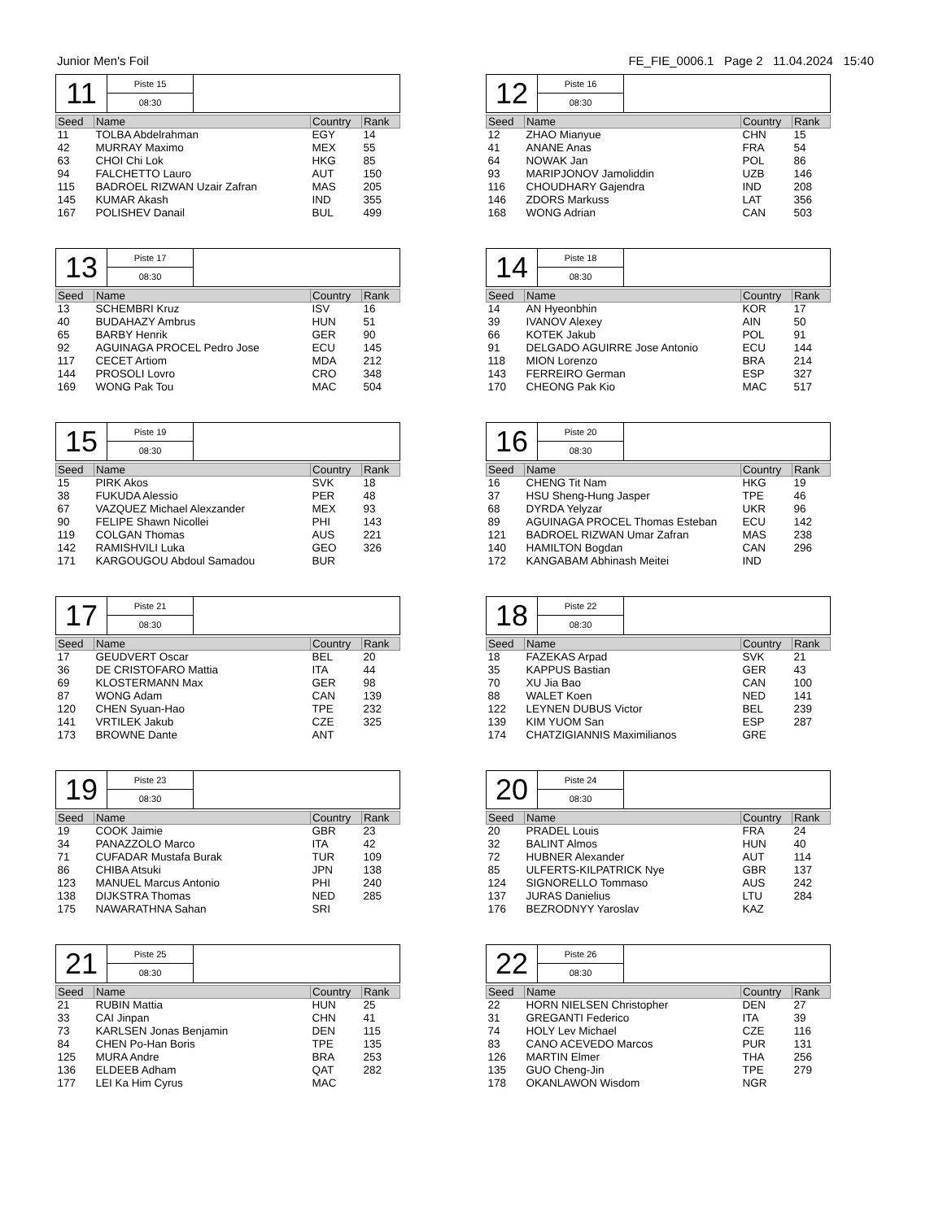Junior Men's Foil FE_FIE_0006.1 Page 2 11.04.2024 15:40
11
Piste 15
08:30
| Seed | Name | Country | Rank |
| --- | --- | --- | --- |
| 11 | TOLBA Abdelrahman | EGY | 14 |
| 42 | MURRAY Maximo | MEX | 55 |
| 63 | CHOI Chi Lok | HKG | 85 |
| 94 | FALCHETTO Lauro | AUT | 150 |
| 115 | BADROEL RIZWAN Uzair Zafran | MAS | 205 |
| 145 | KUMAR Akash | IND | 355 |
| 167 | POLISHEV Danail | BUL | 499 |
12
Piste 16
08:30
| Seed | Name | Country | Rank |
| --- | --- | --- | --- |
| 12 | ZHAO Mianyue | CHN | 15 |
| 41 | ANANE Anas | FRA | 54 |
| 64 | NOWAK Jan | POL | 86 |
| 93 | MARIPJONOV Jamoliddin | UZB | 146 |
| 116 | CHOUDHARY Gajendra | IND | 208 |
| 146 | ZDORS Markuss | LAT | 356 |
| 168 | WONG Adrian | CAN | 503 |
13
Piste 17
08:30
| Seed | Name | Country | Rank |
| --- | --- | --- | --- |
| 13 | SCHEMBRI Kruz | ISV | 16 |
| 40 | BUDAHAZY Ambrus | HUN | 51 |
| 65 | BARBY Henrik | GER | 90 |
| 92 | AGUINAGA PROCEL Pedro Jose | ECU | 145 |
| 117 | CECET Artiom | MDA | 212 |
| 144 | PROSOLI Lovro | CRO | 348 |
| 169 | WONG Pak Tou | MAC | 504 |
14
Piste 18
08:30
| Seed | Name | Country | Rank |
| --- | --- | --- | --- |
| 14 | AN Hyeonbhin | KOR | 17 |
| 39 | IVANOV Alexey | AIN | 50 |
| 66 | KOTEK Jakub | POL | 91 |
| 91 | DELGADO AGUIRRE Jose Antonio | ECU | 144 |
| 118 | MION Lorenzo | BRA | 214 |
| 143 | FERREIRO German | ESP | 327 |
| 170 | CHEONG Pak Kio | MAC | 517 |
15
Piste 19
08:30
| Seed | Name | Country | Rank |
| --- | --- | --- | --- |
| 15 | PIRK Akos | SVK | 18 |
| 38 | FUKUDA Alessio | PER | 48 |
| 67 | VAZQUEZ Michael Alexzander | MEX | 93 |
| 90 | FELIPE Shawn Nicollei | PHI | 143 |
| 119 | COLGAN Thomas | AUS | 221 |
| 142 | RAMISHVILI Luka | GEO | 326 |
| 171 | KARGOUGOU Abdoul Samadou | BUR | |
16
Piste 20
08:30
| Seed | Name | Country | Rank |
| --- | --- | --- | --- |
| 16 | CHENG Tit Nam | HKG | 19 |
| 37 | HSU Sheng-Hung Jasper | TPE | 46 |
| 68 | DYRDA Yelyzar | UKR | 96 |
| 89 | AGUINAGA PROCEL Thomas Esteban | ECU | 142 |
| 121 | BADROEL RIZWAN Umar Zafran | MAS | 238 |
| 140 | HAMILTON Bogdan | CAN | 296 |
| 172 | KANGABAM Abhinash Meitei | IND | |
17
Piste 21
08:30
| Seed | Name | Country | Rank |
| --- | --- | --- | --- |
| 17 | GEUDVERT Oscar | BEL | 20 |
| 36 | DE CRISTOFARO Mattia | ITA | 44 |
| 69 | KLOSTERMANN Max | GER | 98 |
| 87 | WONG Adam | CAN | 139 |
| 120 | CHEN Syuan-Hao | TPE | 232 |
| 141 | VRTILEK Jakub | CZE | 325 |
| 173 | BROWNE Dante | ANT | |
18
Piste 22
08:30
| Seed | Name | Country | Rank |
| --- | --- | --- | --- |
| 18 | FAZEKAS Arpad | SVK | 21 |
| 35 | KAPPUS Bastian | GER | 43 |
| 70 | XU Jia Bao | CAN | 100 |
| 88 | WALET Koen | NED | 141 |
| 122 | LEYNEN DUBUS Victor | BEL | 239 |
| 139 | KIM YUOM San | ESP | 287 |
| 174 | CHATZIGIANNIS Maximilianos | GRE | |
19
Piste 23
08:30
| Seed | Name | Country | Rank |
| --- | --- | --- | --- |
| 19 | COOK Jaimie | GBR | 23 |
| 34 | PANAZZOLO Marco | ITA | 42 |
| 71 | CUFADAR Mustafa Burak | TUR | 109 |
| 86 | CHIBA Atsuki | JPN | 138 |
| 123 | MANUEL Marcus Antonio | PHI | 240 |
| 138 | DIJKSTRA Thomas | NED | 285 |
| 175 | NAWARATHNA Sahan | SRI | |
20
Piste 24
08:30
| Seed | Name | Country | Rank |
| --- | --- | --- | --- |
| 20 | PRADEL Louis | FRA | 24 |
| 32 | BALINT Almos | HUN | 40 |
| 72 | HUBNER Alexander | AUT | 114 |
| 85 | ULFERTS-KILPATRICK Nye | GBR | 137 |
| 124 | SIGNORELLO Tommaso | AUS | 242 |
| 137 | JURAS Danielius | LTU | 284 |
| 176 | BEZRODNYY Yaroslav | KAZ | |
21
Piste 25
08:30
| Seed | Name | Country | Rank |
| --- | --- | --- | --- |
| 21 | RUBIN Mattia | HUN | 25 |
| 33 | CAI Jinpan | CHN | 41 |
| 73 | KARLSEN Jonas Benjamin | DEN | 115 |
| 84 | CHEN Po-Han Boris | TPE | 135 |
| 125 | MURA Andre | BRA | 253 |
| 136 | ELDEEB Adham | QAT | 282 |
| 177 | LEI Ka Him Cyrus | MAC | |
22
Piste 26
08:30
| Seed | Name | Country | Rank |
| --- | --- | --- | --- |
| 22 | HORN NIELSEN Christopher | DEN | 27 |
| 31 | GREGANTI Federico | ITA | 39 |
| 74 | HOLY Lev Michael | CZE | 116 |
| 83 | CANO ACEVEDO Marcos | PUR | 131 |
| 126 | MARTIN Elmer | THA | 256 |
| 135 | GUO Cheng-Jin | TPE | 279 |
| 178 | OKANLAWON Wisdom | NGR | |